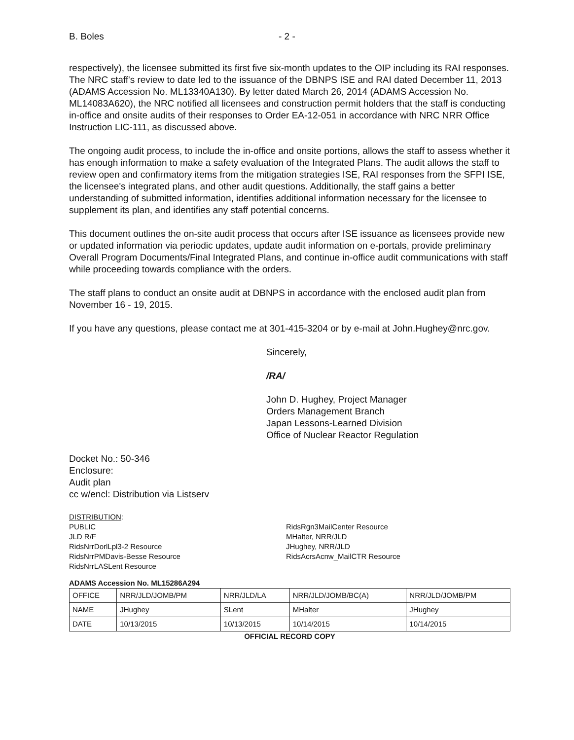B. Boles - 2 -
respectively), the licensee submitted its first five six-month updates to the OIP including its RAI responses. The NRC staff's review to date led to the issuance of the DBNPS ISE and RAI dated December 11, 2013 (ADAMS Accession No. ML13340A130). By letter dated March 26, 2014 (ADAMS Accession No. ML14083A620), the NRC notified all licensees and construction permit holders that the staff is conducting in-office and onsite audits of their responses to Order EA-12-051 in accordance with NRC NRR Office Instruction LIC-111, as discussed above.
The ongoing audit process, to include the in-office and onsite portions, allows the staff to assess whether it has enough information to make a safety evaluation of the Integrated Plans. The audit allows the staff to review open and confirmatory items from the mitigation strategies ISE, RAI responses from the SFPI ISE, the licensee's integrated plans, and other audit questions. Additionally, the staff gains a better understanding of submitted information, identifies additional information necessary for the licensee to supplement its plan, and identifies any staff potential concerns.
This document outlines the on-site audit process that occurs after ISE issuance as licensees provide new or updated information via periodic updates, update audit information on e-portals, provide preliminary Overall Program Documents/Final Integrated Plans, and continue in-office audit communications with staff while proceeding towards compliance with the orders.
The staff plans to conduct an onsite audit at DBNPS in accordance with the enclosed audit plan from November 16 - 19, 2015.
If you have any questions, please contact me at 301-415-3204 or by e-mail at John.Hughey@nrc.gov.
Sincerely,
/RA/
John D. Hughey, Project Manager
Orders Management Branch
Japan Lessons-Learned Division
Office of Nuclear Reactor Regulation
Docket No.: 50-346
Enclosure:
Audit plan
cc w/encl: Distribution via Listserv
DISTRIBUTION:
PUBLIC
JLD R/F
RidsNrrDorlLpl3-2 Resource
RidsNrrPMDavis-Besse Resource
RidsNrrLASLent Resource
RidsRgn3MailCenter Resource
MHalter, NRR/JLD
JHughey, NRR/JLD
RidsAcrsAcnw_MailCTR Resource
ADAMS Accession No. ML15286A294
| OFFICE | NRR/JLD/JOMB/PM | NRR/JLD/LA | NRR/JLD/JOMB/BC(A) | NRR/JLD/JOMB/PM |
| NAME | JHughey | SLent | MHalter | JHughey |
| DATE | 10/13/2015 | 10/13/2015 | 10/14/2015 | 10/14/2015 |
OFFICIAL RECORD COPY